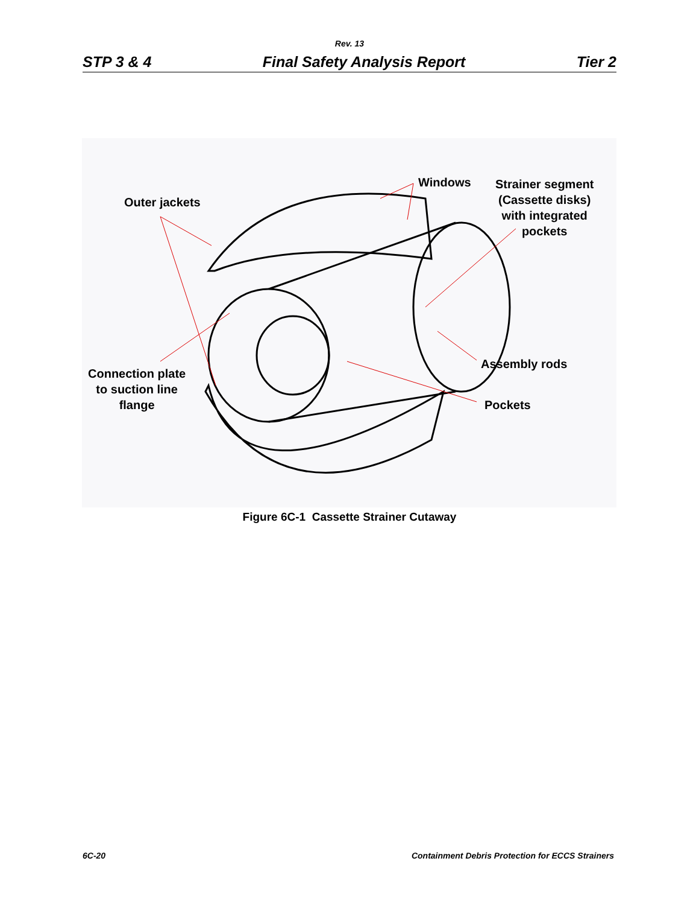Rev. 13
STP 3 & 4 Final Safety Analysis Report Tier 2
Outer jackets
Windows
Strainer segment
(Cassette disks)
with integrated
pockets
Connection plate
to suction line
flange
Assembly rods
Pockets
Figure 6C-1 Cassette Strainer Cutaway
6C-20 Containment Debris Protection for ECCS Strainers